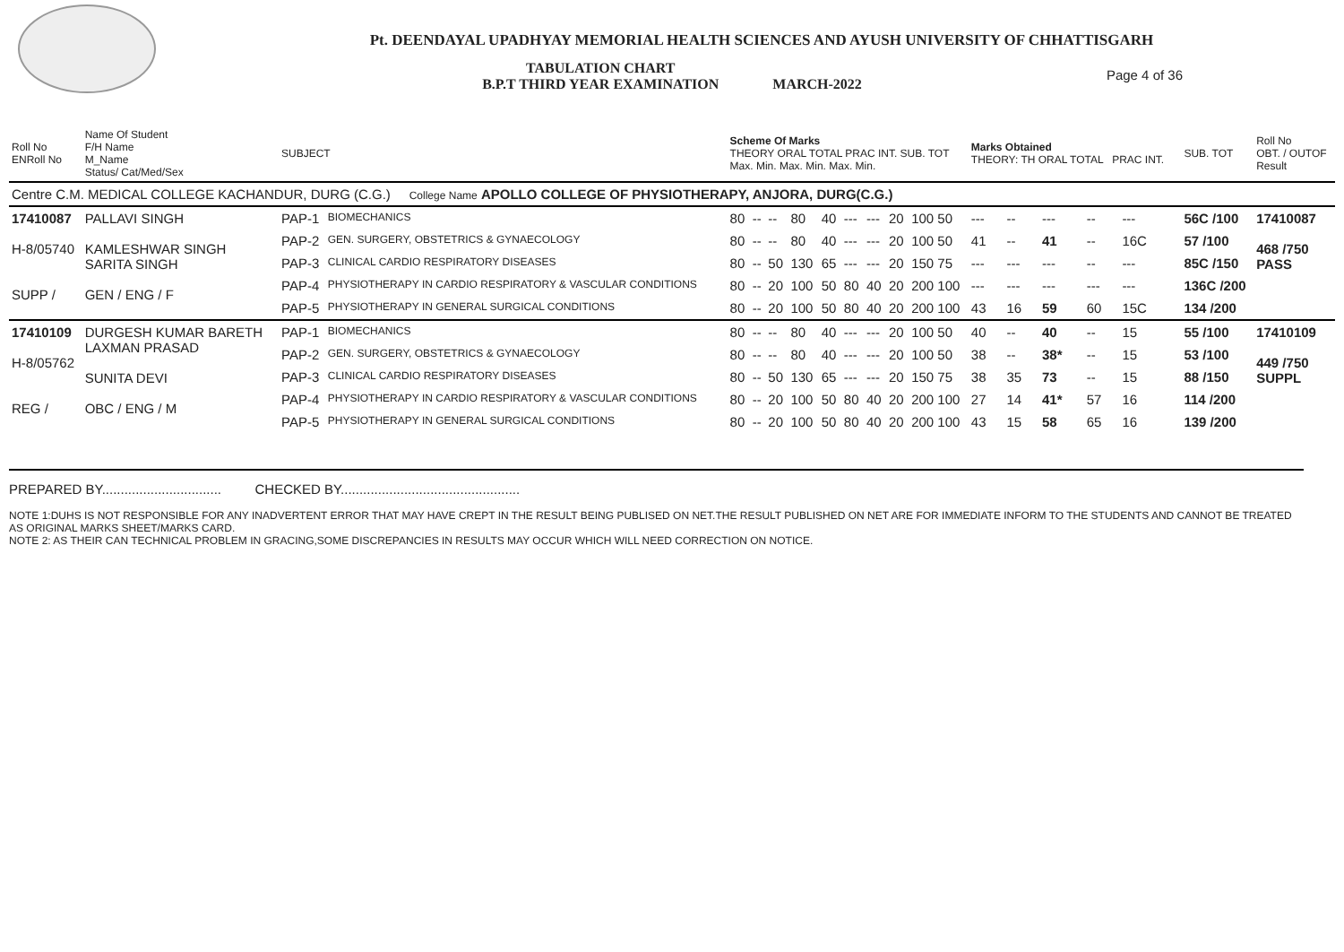Pt. DEENDAYAL UPADHYAY MEMORIAL HEALTH SCIENCES AND AYUSH UNIVERSITY OF CHHATTISGARH
TABULATION CHART
B.P.T THIRD YEAR EXAMINATION
MARCH-2022
Page 4 of 36
| Roll No ENRoll No | Name Of Student F/H Name M_Name Status/ Cat/Med/Sex | SUBJECT | | Scheme Of Marks THEORY ORAL TOTAL PRAC INT. SUB. TOT Max. Min. Max. Min. Max. Min. | | | | | | | | | Marks Obtained THEORY: TH ORAL TOTAL PRAC INT. | | | | | | SUB. TOT | Roll No OBT. / OUTOF Result |
| --- | --- | --- | --- | --- | --- | --- | --- | --- | --- | --- | --- | --- | --- | --- | --- | --- | --- | --- | --- | --- |
| Centre C.M. MEDICAL COLLEGE KACHANDUR, DURG (C.G.) College Name APOLLO COLLEGE OF PHYSIOTHERAPY, ANJORA, DURG(C.G.) | | | | | | | | | | | | | | | | | | | | |
| 17410087 H-8/05740 SUPP / | PALLAVI SINGH KAMLESHWAR SINGH SARITA SINGH GEN / ENG / F | PAP-1 | BIOMECHANICS | 80 | -- | -- | 80 | 40 | --- | --- | 20 | 100 50 | --- | -- | --- | -- | --- | | 56C /100 | 17410087 468 /750 PASS |
| | | PAP-2 | GEN. SURGERY, OBSTETRICS & GYNAECOLOGY | 80 | -- | -- | 80 | 40 | --- | --- | 20 | 100 50 | 41 | -- | 41 | -- | 16C | | 57 /100 | |
| | | PAP-3 | CLINICAL CARDIO RESPIRATORY DISEASES | 80 | -- | 50 | 130 | 65 | --- | --- | 20 | 150 75 | --- | --- | --- | -- | --- | | 85C /150 | |
| | | PAP-4 | PHYSIOTHERAPY IN CARDIO RESPIRATORY & VASCULAR CONDITIONS | 80 | -- | 20 | 100 | 50 | 80 | 40 | 20 | 200 100 | --- | --- | --- | --- | --- | | 136C /200 | |
| | | PAP-5 | PHYSIOTHERAPY IN GENERAL SURGICAL CONDITIONS | 80 | -- | 20 | 100 | 50 | 80 | 40 | 20 | 200 100 | 43 | 16 | 59 | 60 | 15C | | 134 /200 | |
| 17410109 H-8/05762 REG / | DURGESH KUMAR BARETH LAXMAN PRASAD SUNITA DEVI OBC / ENG / M | PAP-1 | BIOMECHANICS | 80 | -- | -- | 80 | 40 | --- | --- | 20 | 100 50 | 40 | -- | 40 | -- | 15 | | 55 /100 | 17410109 449 /750 SUPPL |
| | | PAP-2 | GEN. SURGERY, OBSTETRICS & GYNAECOLOGY | 80 | -- | -- | 80 | 40 | --- | --- | 20 | 100 50 | 38 | -- | 38* | -- | 15 | | 53 /100 | |
| | | PAP-3 | CLINICAL CARDIO RESPIRATORY DISEASES | 80 | -- | 50 | 130 | 65 | --- | --- | 20 | 150 75 | 38 | 35 | 73 | -- | 15 | | 88 /150 | |
| | | PAP-4 | PHYSIOTHERAPY IN CARDIO RESPIRATORY & VASCULAR CONDITIONS | 80 | -- | 20 | 100 | 50 | 80 | 40 | 20 | 200 100 | 27 | 14 | 41* | 57 | 16 | | 114 /200 | |
| | | PAP-5 | PHYSIOTHERAPY IN GENERAL SURGICAL CONDITIONS | 80 | -- | 20 | 100 | 50 | 80 | 40 | 20 | 200 100 | 43 | 15 | 58 | 65 | 16 | | 139 /200 | |
PREPARED BY................................ CHECKED BY................................................
NOTE 1:DUHS IS NOT RESPONSIBLE FOR ANY INADVERTENT ERROR THAT MAY HAVE CREPT IN THE RESULT BEING PUBLISED ON NET.THE RESULT PUBLISHED ON NET ARE FOR IMMEDIATE INFORM TO THE STUDENTS AND CANNOT BE TREATED AS ORIGINAL MARKS SHEET/MARKS CARD.
NOTE 2: AS THEIR CAN TECHNICAL PROBLEM IN GRACING,SOME DISCREPANCIES IN RESULTS MAY OCCUR WHICH WILL NEED CORRECTION ON NOTICE.